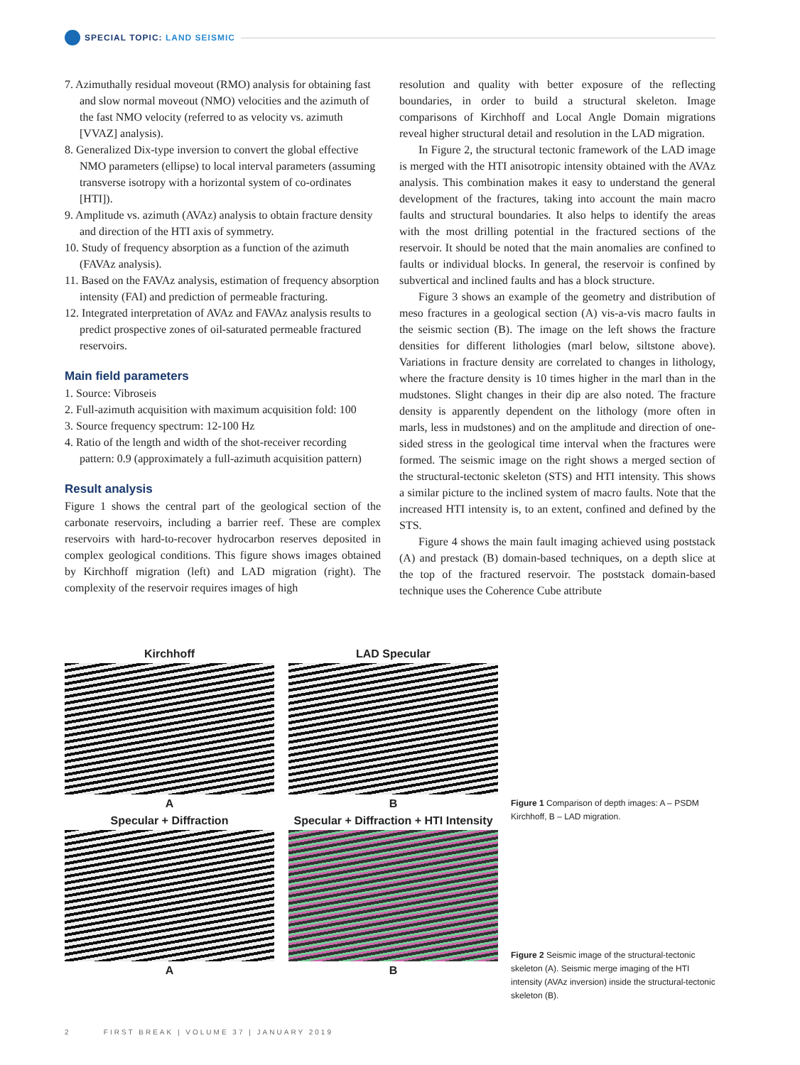SPECIAL TOPIC: LAND SEISMIC
7. Azimuthally residual moveout (RMO) analysis for obtaining fast and slow normal moveout (NMO) velocities and the azimuth of the fast NMO velocity (referred to as velocity vs. azimuth [VVAZ] analysis).
8. Generalized Dix-type inversion to convert the global effective NMO parameters (ellipse) to local interval parameters (assuming transverse isotropy with a horizontal system of co-ordinates [HTI]).
9. Amplitude vs. azimuth (AVAz) analysis to obtain fracture density and direction of the HTI axis of symmetry.
10. Study of frequency absorption as a function of the azimuth (FAVAz analysis).
11. Based on the FAVAz analysis, estimation of frequency absorption intensity (FAI) and prediction of permeable fracturing.
12. Integrated interpretation of AVAz and FAVAz analysis results to predict prospective zones of oil-saturated permeable fractured reservoirs.
Main field parameters
1. Source: Vibroseis
2. Full-azimuth acquisition with maximum acquisition fold: 100
3. Source frequency spectrum: 12-100 Hz
4. Ratio of the length and width of the shot-receiver recording pattern: 0.9 (approximately a full-azimuth acquisition pattern)
Result analysis
Figure 1 shows the central part of the geological section of the carbonate reservoirs, including a barrier reef. These are complex reservoirs with hard-to-recover hydrocarbon reserves deposited in complex geological conditions. This figure shows images obtained by Kirchhoff migration (left) and LAD migration (right). The complexity of the reservoir requires images of high
resolution and quality with better exposure of the reflecting boundaries, in order to build a structural skeleton. Image comparisons of Kirchhoff and Local Angle Domain migrations reveal higher structural detail and resolution in the LAD migration.
In Figure 2, the structural tectonic framework of the LAD image is merged with the HTI anisotropic intensity obtained with the AVAz analysis. This combination makes it easy to understand the general development of the fractures, taking into account the main macro faults and structural boundaries. It also helps to identify the areas with the most drilling potential in the fractured sections of the reservoir. It should be noted that the main anomalies are confined to faults or individual blocks. In general, the reservoir is confined by subvertical and inclined faults and has a block structure.
Figure 3 shows an example of the geometry and distribution of meso fractures in a geological section (A) vis-a-vis macro faults in the seismic section (B). The image on the left shows the fracture densities for different lithologies (marl below, siltstone above). Variations in fracture density are correlated to changes in lithology, where the fracture density is 10 times higher in the marl than in the mudstones. Slight changes in their dip are also noted. The fracture density is apparently dependent on the lithology (more often in marls, less in mudstones) and on the amplitude and direction of one-sided stress in the geological time interval when the fractures were formed. The seismic image on the right shows a merged section of the structural-tectonic skeleton (STS) and HTI intensity. This shows a similar picture to the inclined system of macro faults. Note that the increased HTI intensity is, to an extent, confined and defined by the STS.
Figure 4 shows the main fault imaging achieved using poststack (A) and prestack (B) domain-based techniques, on a depth slice at the top of the fractured reservoir. The poststack domain-based technique uses the Coherence Cube attribute
Kirchhoff
A
LAD Specular
B
Specular + Diffraction
A
Specular + Diffraction + HTI Intensity
B
Figure 1 Comparison of depth images: A – PSDM Kirchhoff, B – LAD migration.
Figure 2 Seismic image of the structural-tectonic skeleton (A). Seismic merge imaging of the HTI intensity (AVAz inversion) inside the structural-tectonic skeleton (B).
2 FIRST BREAK | VOLUME 37 | JANUARY 2019